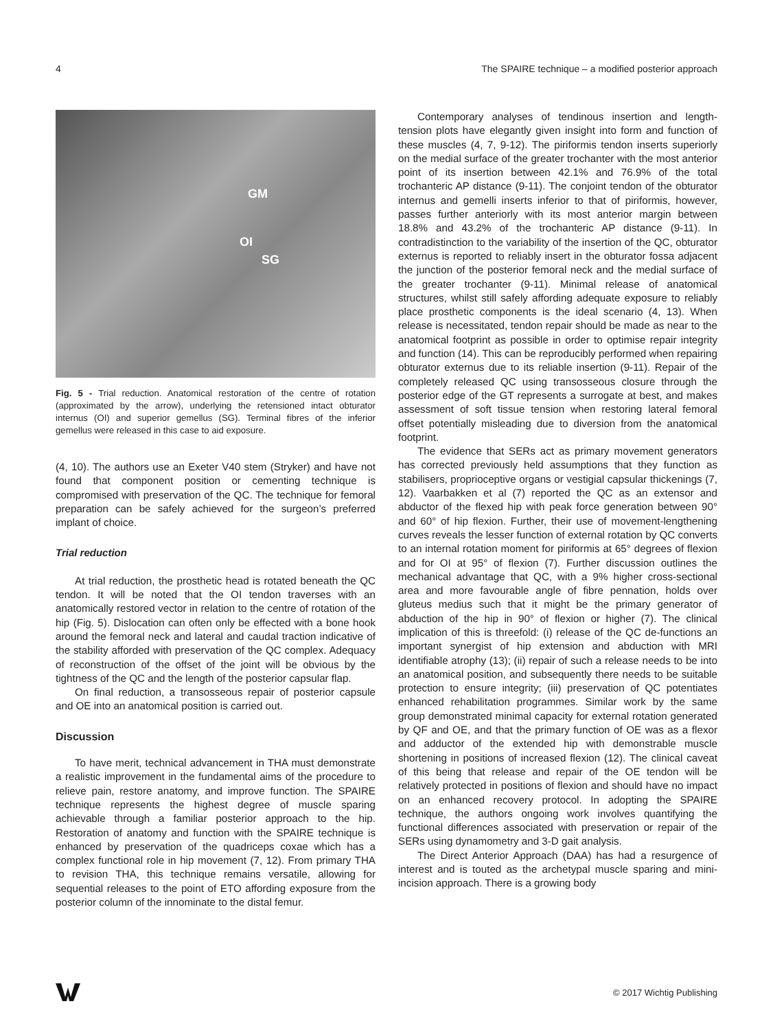4 The SPAIRE technique – a modified posterior approach
GM
OI
SG
Fig. 5 - Trial reduction. Anatomical restoration of the centre of rotation (approximated by the arrow), underlying the retensioned intact obturator internus (OI) and superior gemellus (SG). Terminal fibres of the inferior gemellus were released in this case to aid exposure.
(4, 10). The authors use an Exeter V40 stem (Stryker) and have not found that component position or cementing technique is compromised with preservation of the QC. The technique for femoral preparation can be safely achieved for the surgeon’s preferred implant of choice.
Trial reduction
At trial reduction, the prosthetic head is rotated beneath the QC tendon. It will be noted that the OI tendon traverses with an anatomically restored vector in relation to the centre of rotation of the hip (Fig. 5). Dislocation can often only be effected with a bone hook around the femoral neck and lateral and caudal traction indicative of the stability afforded with preservation of the QC complex. Adequacy of reconstruction of the offset of the joint will be obvious by the tightness of the QC and the length of the posterior capsular flap.
On final reduction, a transosseous repair of posterior capsule and OE into an anatomical position is carried out.
Discussion
To have merit, technical advancement in THA must demonstrate a realistic improvement in the fundamental aims of the procedure to relieve pain, restore anatomy, and improve function. The SPAIRE technique represents the highest degree of muscle sparing achievable through a familiar posterior approach to the hip. Restoration of anatomy and function with the SPAIRE technique is enhanced by preservation of the quadriceps coxae which has a complex functional role in hip movement (7, 12). From primary THA to revision THA, this technique remains versatile, allowing for sequential releases to the point of ETO affording exposure from the posterior column of the innominate to the distal femur.
Contemporary analyses of tendinous insertion and length-tension plots have elegantly given insight into form and function of these muscles (4, 7, 9-12). The piriformis tendon inserts superiorly on the medial surface of the greater trochanter with the most anterior point of its insertion between 42.1% and 76.9% of the total trochanteric AP distance (9-11). The conjoint tendon of the obturator internus and gemelli inserts inferior to that of piriformis, however, passes further anteriorly with its most anterior margin between 18.8% and 43.2% of the trochanteric AP distance (9-11). In contradistinction to the variability of the insertion of the QC, obturator externus is reported to reliably insert in the obturator fossa adjacent the junction of the posterior femoral neck and the medial surface of the greater trochanter (9-11). Minimal release of anatomical structures, whilst still safely affording adequate exposure to reliably place prosthetic components is the ideal scenario (4, 13). When release is necessitated, tendon repair should be made as near to the anatomical footprint as possible in order to optimise repair integrity and function (14). This can be reproducibly performed when repairing obturator externus due to its reliable insertion (9-11). Repair of the completely released QC using transosseous closure through the posterior edge of the GT represents a surrogate at best, and makes assessment of soft tissue tension when restoring lateral femoral offset potentially misleading due to diversion from the anatomical footprint.
The evidence that SERs act as primary movement generators has corrected previously held assumptions that they function as stabilisers, proprioceptive organs or vestigial capsular thickenings (7, 12). Vaarbakken et al (7) reported the QC as an extensor and abductor of the flexed hip with peak force generation between 90° and 60° of hip flexion. Further, their use of movement-lengthening curves reveals the lesser function of external rotation by QC converts to an internal rotation moment for piriformis at 65° degrees of flexion and for OI at 95° of flexion (7). Further discussion outlines the mechanical advantage that QC, with a 9% higher cross-sectional area and more favourable angle of fibre pennation, holds over gluteus medius such that it might be the primary generator of abduction of the hip in 90° of flexion or higher (7). The clinical implication of this is threefold: (i) release of the QC de-functions an important synergist of hip extension and abduction with MRI identifiable atrophy (13); (ii) repair of such a release needs to be into an anatomical position, and subsequently there needs to be suitable protection to ensure integrity; (iii) preservation of QC potentiates enhanced rehabilitation programmes. Similar work by the same group demonstrated minimal capacity for external rotation generated by QF and OE, and that the primary function of OE was as a flexor and adductor of the extended hip with demonstrable muscle shortening in positions of increased flexion (12). The clinical caveat of this being that release and repair of the OE tendon will be relatively protected in positions of flexion and should have no impact on an enhanced recovery protocol. In adopting the SPAIRE technique, the authors ongoing work involves quantifying the functional differences associated with preservation or repair of the SERs using dynamometry and 3-D gait analysis.
The Direct Anterior Approach (DAA) has had a resurgence of interest and is touted as the archetypal muscle sparing and mini-incision approach. There is a growing body
© 2017 Wichtig Publishing